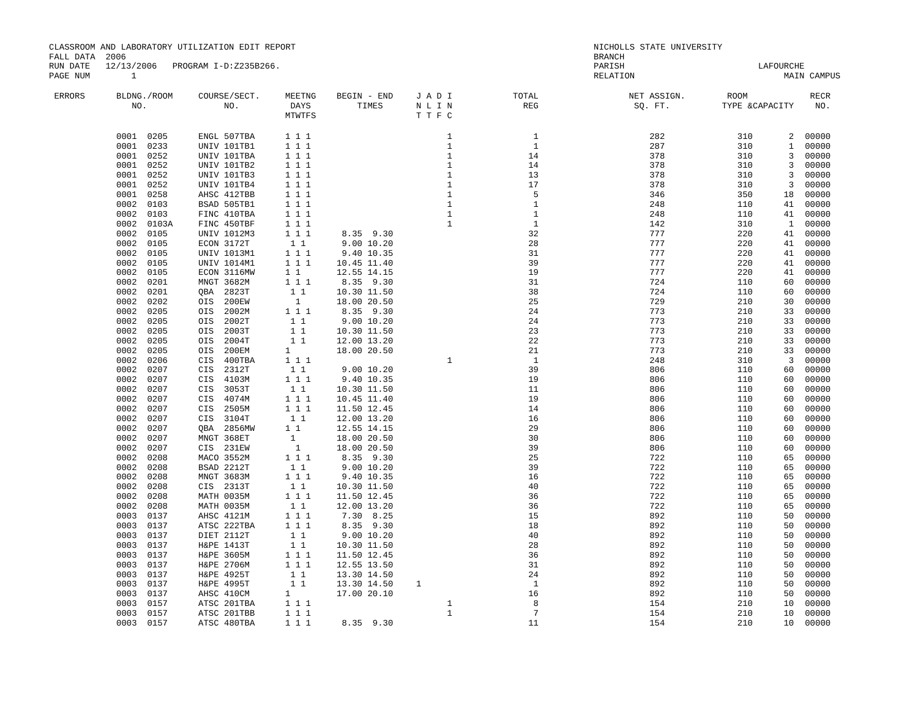CLASSROOM AND LABORATORY UTILIZATION EDIT REPORT FALL DATA 2006 RUN DATE 12/13/2006 PROGRAM I-D:Z235B266. PAGE NUM 1
NICHOLLS STATE UNIVERSITY BRANCH PARISH LAFOURCHE RELATION MAIN CAMPUS
| ERRORS | BLDNG./ROOM NO. | COURSE/SECT. NO. | MEETNG DAYS MTWTFS | BEGIN - END TIMES | J A D I N L I N T T F C | TOTAL REG | NET ASSIGN. SQ. FT. | ROOM TYPE & | CAPACITY | RECR NO. |
| --- | --- | --- | --- | --- | --- | --- | --- | --- | --- | --- |
| | 0001 0205 | ENGL 507TBA | 1 1 1 | | 1 | 1 | 282 | 310 | 2 | 00000 |
| | 0001 0233 | UNIV 101TB1 | 1 1 1 | | 1 | 1 | 287 | 310 | 1 | 00000 |
| | 0001 0252 | UNIV 101TBA | 1 1 1 | | 1 | 14 | 378 | 310 | 3 | 00000 |
| | 0001 0252 | UNIV 101TB2 | 1 1 1 | | 1 | 14 | 378 | 310 | 3 | 00000 |
| | 0001 0252 | UNIV 101TB3 | 1 1 1 | | 1 | 13 | 378 | 310 | 3 | 00000 |
| | 0001 0252 | UNIV 101TB4 | 1 1 1 | | 1 | 17 | 378 | 310 | 3 | 00000 |
| | 0001 0258 | AHSC 412TBB | 1 1 1 | | 1 | 5 | 346 | 350 | 18 | 00000 |
| | 0002 0103 | BSAD 505TB1 | 1 1 1 | | 1 | 1 | 248 | 110 | 41 | 00000 |
| | 0002 0103 | FINC 410TBA | 1 1 1 | | 1 | 1 | 248 | 110 | 41 | 00000 |
| | 0002 0103A | FINC 450TBF | 1 1 1 | | 1 | 1 | 142 | 310 | 1 | 00000 |
| | 0002 0105 | UNIV 1012M3 | 1 1 1 | 8.35 9.30 | | 32 | 777 | 220 | 41 | 00000 |
| | 0002 0105 | ECON 3172T | 1 1 | 9.00 10.20 | | 28 | 777 | 220 | 41 | 00000 |
| | 0002 0105 | UNIV 1013M1 | 1 1 1 | 9.40 10.35 | | 31 | 777 | 220 | 41 | 00000 |
| | 0002 0105 | UNIV 1014M1 | 1 1 1 | 10.45 11.40 | | 39 | 777 | 220 | 41 | 00000 |
| | 0002 0105 | ECON 3116MW | 1 1 | 12.55 14.15 | | 19 | 777 | 220 | 41 | 00000 |
| | 0002 0201 | MNGT 3682M | 1 1 1 | 8.35 9.30 | | 31 | 724 | 110 | 60 | 00000 |
| | 0002 0201 | QBA 2823T | 1 1 | 10.30 11.50 | | 38 | 724 | 110 | 60 | 00000 |
| | 0002 0202 | OIS 200EW | 1 | 18.00 20.50 | | 25 | 729 | 210 | 30 | 00000 |
| | 0002 0205 | OIS 2002M | 1 1 1 | 8.35 9.30 | | 24 | 773 | 210 | 33 | 00000 |
| | 0002 0205 | OIS 2002T | 1 1 | 9.00 10.20 | | 24 | 773 | 210 | 33 | 00000 |
| | 0002 0205 | OIS 2003T | 1 1 | 10.30 11.50 | | 23 | 773 | 210 | 33 | 00000 |
| | 0002 0205 | OIS 2004T | 1 1 | 12.00 13.20 | | 22 | 773 | 210 | 33 | 00000 |
| | 0002 0205 | OIS 200EM | 1 | 18.00 20.50 | | 21 | 773 | 210 | 33 | 00000 |
| | 0002 0206 | CIS 400TBA | 1 1 1 | | 1 | 1 | 248 | 310 | 3 | 00000 |
| | 0002 0207 | CIS 2312T | 1 1 | 9.00 10.20 | | 39 | 806 | 110 | 60 | 00000 |
| | 0002 0207 | CIS 4103M | 1 1 1 | 9.40 10.35 | | 19 | 806 | 110 | 60 | 00000 |
| | 0002 0207 | CIS 3053T | 1 1 | 10.30 11.50 | | 11 | 806 | 110 | 60 | 00000 |
| | 0002 0207 | CIS 4074M | 1 1 1 | 10.45 11.40 | | 19 | 806 | 110 | 60 | 00000 |
| | 0002 0207 | CIS 2505M | 1 1 1 | 11.50 12.45 | | 14 | 806 | 110 | 60 | 00000 |
| | 0002 0207 | CIS 3104T | 1 1 | 12.00 13.20 | | 16 | 806 | 110 | 60 | 00000 |
| | 0002 0207 | QBA 2856MW | 1 1 | 12.55 14.15 | | 29 | 806 | 110 | 60 | 00000 |
| | 0002 0207 | MNGT 368ET | 1 | 18.00 20.50 | | 30 | 806 | 110 | 60 | 00000 |
| | 0002 0207 | CIS 231EW | 1 | 18.00 20.50 | | 39 | 806 | 110 | 60 | 00000 |
| | 0002 0208 | MACO 3552M | 1 1 1 | 8.35 9.30 | | 25 | 722 | 110 | 65 | 00000 |
| | 0002 0208 | BSAD 2212T | 1 1 | 9.00 10.20 | | 39 | 722 | 110 | 65 | 00000 |
| | 0002 0208 | MNGT 3683M | 1 1 1 | 9.40 10.35 | | 16 | 722 | 110 | 65 | 00000 |
| | 0002 0208 | CIS 2313T | 1 1 | 10.30 11.50 | | 40 | 722 | 110 | 65 | 00000 |
| | 0002 0208 | MATH 0035M | 1 1 1 | 11.50 12.45 | | 36 | 722 | 110 | 65 | 00000 |
| | 0002 0208 | MATH 0035M | 1 1 | 12.00 13.20 | | 36 | 722 | 110 | 65 | 00000 |
| | 0003 0137 | AHSC 4121M | 1 1 1 | 7.30 8.25 | | 15 | 892 | 110 | 50 | 00000 |
| | 0003 0137 | ATSC 222TBA | 1 1 1 | 8.35 9.30 | | 18 | 892 | 110 | 50 | 00000 |
| | 0003 0137 | DIET 2112T | 1 1 | 9.00 10.20 | | 40 | 892 | 110 | 50 | 00000 |
| | 0003 0137 | H&PE 1413T | 1 1 | 10.30 11.50 | | 28 | 892 | 110 | 50 | 00000 |
| | 0003 0137 | H&PE 3605M | 1 1 1 | 11.50 12.45 | | 36 | 892 | 110 | 50 | 00000 |
| | 0003 0137 | H&PE 2706M | 1 1 1 | 12.55 13.50 | | 31 | 892 | 110 | 50 | 00000 |
| | 0003 0137 | H&PE 4925T | 1 1 | 13.30 14.50 | | 24 | 892 | 110 | 50 | 00000 |
| | 0003 0137 | H&PE 4995T | 1 1 | 13.30 14.50 | 1 | 1 | 892 | 110 | 50 | 00000 |
| | 0003 0137 | AHSC 410CM | 1 | 17.00 20.10 | | 16 | 892 | 110 | 50 | 00000 |
| | 0003 0157 | ATSC 201TBA | 1 1 1 | | 1 | 8 | 154 | 210 | 10 | 00000 |
| | 0003 0157 | ATSC 201TBB | 1 1 1 | | 1 | 7 | 154 | 210 | 10 | 00000 |
| | 0003 0157 | ATSC 480TBA | 1 1 1 | 8.35 9.30 | | 11 | 154 | 210 | 10 | 00000 |